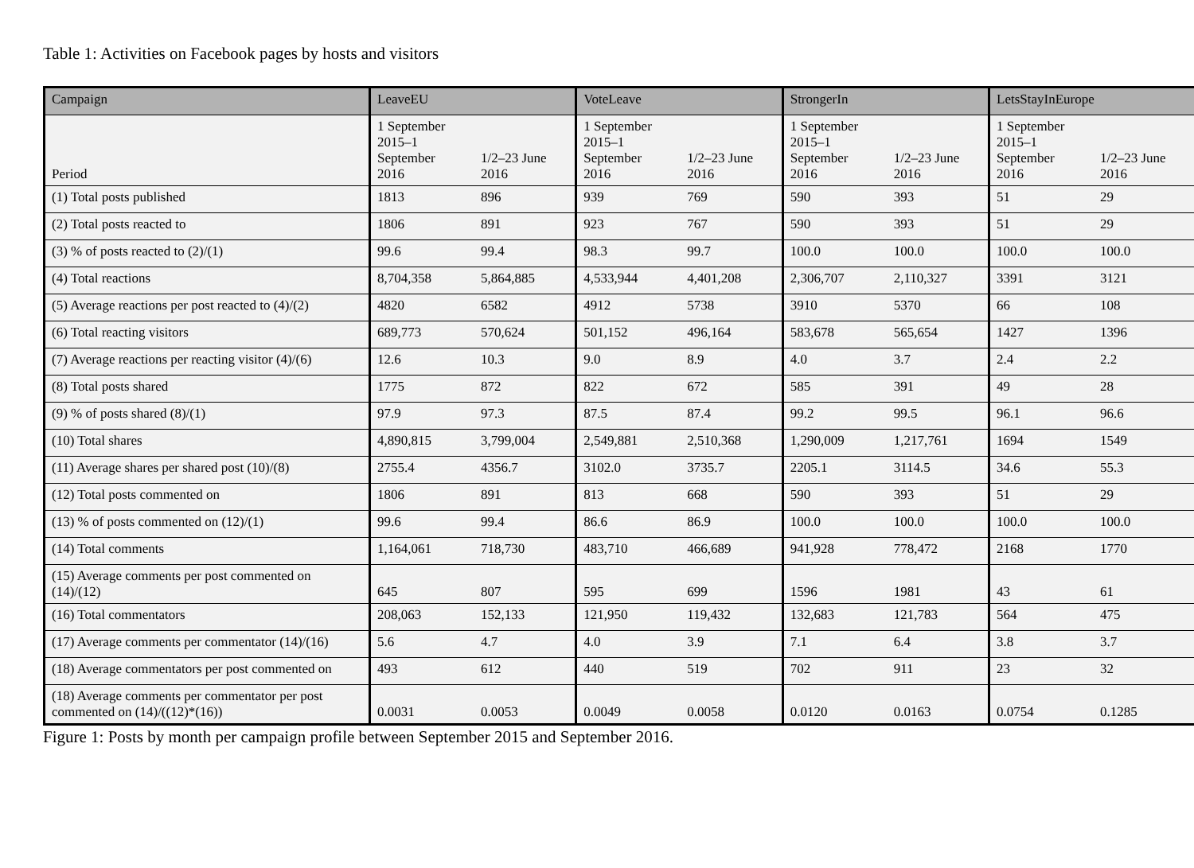Table 1: Activities on Facebook pages by hosts and visitors
| Campaign | LeaveEU | | VoteLeave | | StrongerIn | | LetsStayInEurope | |
| --- | --- | --- | --- | --- | --- | --- | --- | --- |
| Period | 1 September 2015–1 September 2016 | 1/2–23 June 2016 | 1 September 2015–1 September 2016 | 1/2–23 June 2016 | 1 September 2015–1 September 2016 | 1/2–23 June 2016 | 1 September 2015–1 September 2016 | 1/2–23 June 2016 |
| (1) Total posts published | 1813 | 896 | 939 | 769 | 590 | 393 | 51 | 29 |
| (2) Total posts reacted to | 1806 | 891 | 923 | 767 | 590 | 393 | 51 | 29 |
| (3) % of posts reacted to (2)/(1) | 99.6 | 99.4 | 98.3 | 99.7 | 100.0 | 100.0 | 100.0 | 100.0 |
| (4) Total reactions | 8,704,358 | 5,864,885 | 4,533,944 | 4,401,208 | 2,306,707 | 2,110,327 | 3391 | 3121 |
| (5) Average reactions per post reacted to (4)/(2) | 4820 | 6582 | 4912 | 5738 | 3910 | 5370 | 66 | 108 |
| (6) Total reacting visitors | 689,773 | 570,624 | 501,152 | 496,164 | 583,678 | 565,654 | 1427 | 1396 |
| (7) Average reactions per reacting visitor (4)/(6) | 12.6 | 10.3 | 9.0 | 8.9 | 4.0 | 3.7 | 2.4 | 2.2 |
| (8) Total posts shared | 1775 | 872 | 822 | 672 | 585 | 391 | 49 | 28 |
| (9) % of posts shared (8)/(1) | 97.9 | 97.3 | 87.5 | 87.4 | 99.2 | 99.5 | 96.1 | 96.6 |
| (10) Total shares | 4,890,815 | 3,799,004 | 2,549,881 | 2,510,368 | 1,290,009 | 1,217,761 | 1694 | 1549 |
| (11) Average shares per shared post (10)/(8) | 2755.4 | 4356.7 | 3102.0 | 3735.7 | 2205.1 | 3114.5 | 34.6 | 55.3 |
| (12) Total posts commented on | 1806 | 891 | 813 | 668 | 590 | 393 | 51 | 29 |
| (13) % of posts commented on (12)/(1) | 99.6 | 99.4 | 86.6 | 86.9 | 100.0 | 100.0 | 100.0 | 100.0 |
| (14) Total comments | 1,164,061 | 718,730 | 483,710 | 466,689 | 941,928 | 778,472 | 2168 | 1770 |
| (15) Average comments per post commented on (14)/(12) | 645 | 807 | 595 | 699 | 1596 | 1981 | 43 | 61 |
| (16) Total commentators | 208,063 | 152,133 | 121,950 | 119,432 | 132,683 | 121,783 | 564 | 475 |
| (17) Average comments per commentator (14)/(16) | 5.6 | 4.7 | 4.0 | 3.9 | 7.1 | 6.4 | 3.8 | 3.7 |
| (18) Average commentators per post commented on | 493 | 612 | 440 | 519 | 702 | 911 | 23 | 32 |
| (18) Average comments per commentator per post commented on (14)/((12)*(16)) | 0.0031 | 0.0053 | 0.0049 | 0.0058 | 0.0120 | 0.0163 | 0.0754 | 0.1285 |
Figure 1: Posts by month per campaign profile between September 2015 and September 2016.